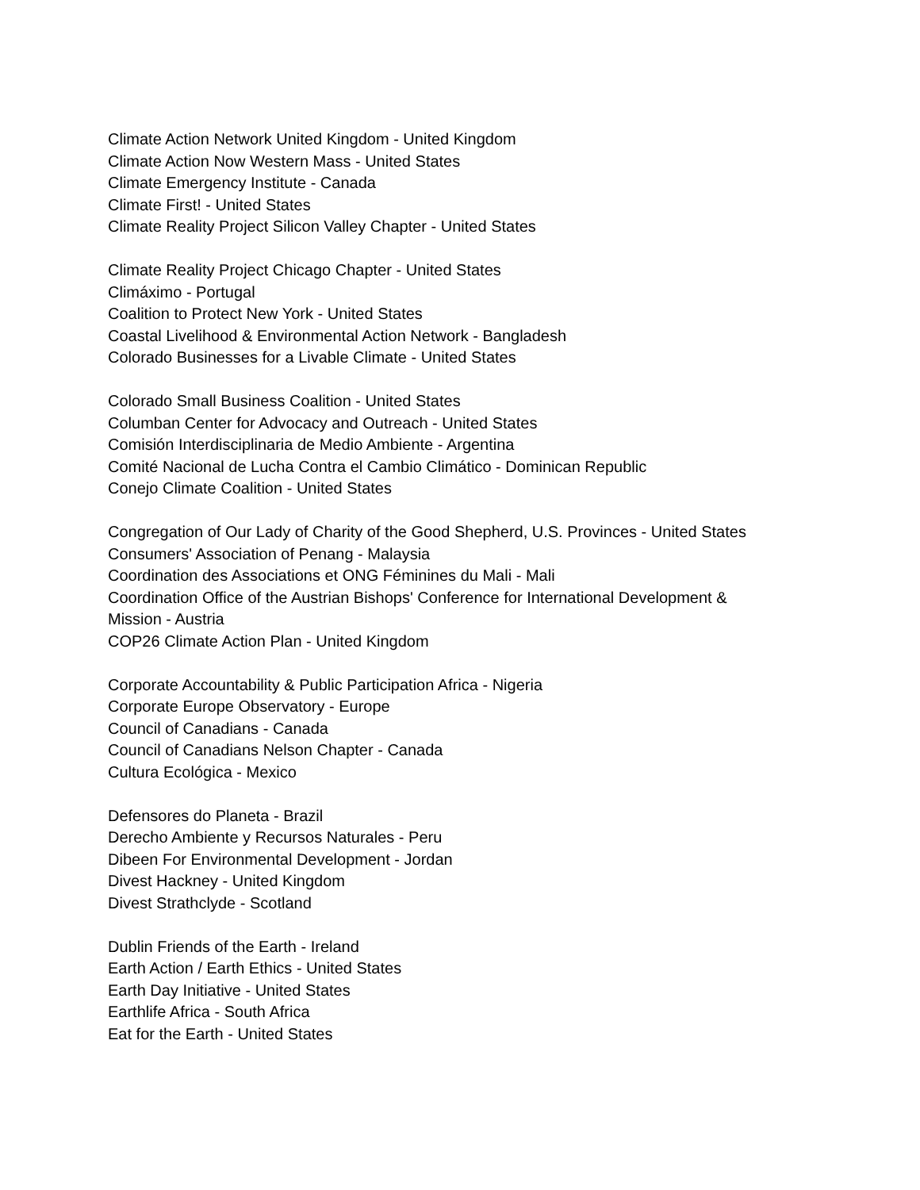Climate Action Network United Kingdom - United Kingdom
Climate Action Now Western Mass - United States
Climate Emergency Institute - Canada
Climate First! - United States
Climate Reality Project Silicon Valley Chapter - United States
Climate Reality Project Chicago Chapter - United States
Climáximo - Portugal
Coalition to Protect New York - United States
Coastal Livelihood & Environmental Action Network - Bangladesh
Colorado Businesses for a Livable Climate - United States
Colorado Small Business Coalition - United States
Columban Center for Advocacy and Outreach - United States
Comisión Interdisciplinaria de Medio Ambiente - Argentina
Comité Nacional de Lucha Contra el Cambio Climático - Dominican Republic
Conejo Climate Coalition - United States
Congregation of Our Lady of Charity of the Good Shepherd, U.S. Provinces - United States
Consumers' Association of Penang - Malaysia
Coordination des Associations et ONG Féminines du Mali - Mali
Coordination Office of the Austrian Bishops' Conference for International Development & Mission - Austria
COP26 Climate Action Plan - United Kingdom
Corporate Accountability & Public Participation Africa - Nigeria
Corporate Europe Observatory - Europe
Council of Canadians - Canada
Council of Canadians Nelson Chapter - Canada
Cultura Ecológica - Mexico
Defensores do Planeta - Brazil
Derecho Ambiente y Recursos Naturales - Peru
Dibeen For Environmental Development - Jordan
Divest Hackney - United Kingdom
Divest Strathclyde - Scotland
Dublin Friends of the Earth - Ireland
Earth Action / Earth Ethics - United States
Earth Day Initiative - United States
Earthlife Africa - South Africa
Eat for the Earth - United States